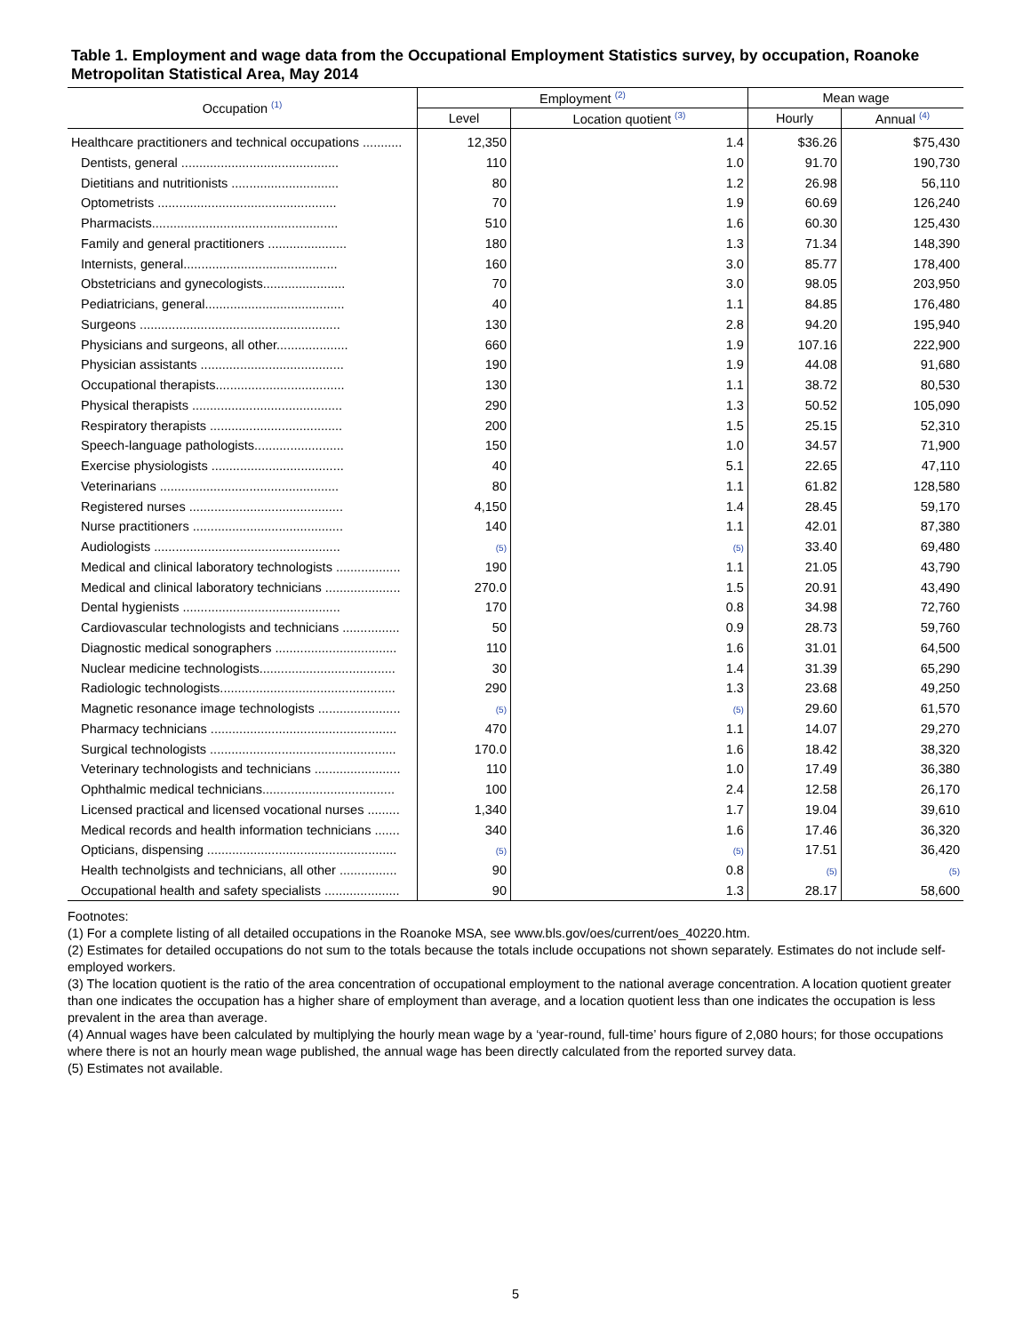Table 1. Employment and wage data from the Occupational Employment Statistics survey, by occupation, Roanoke Metropolitan Statistical Area, May 2014
| Occupation <sup>(1)</sup> | Employment <sup>(2)</sup> | | Mean wage | |
| --- | --- | --- | --- | --- |
| | Level | Location quotient <sup>(3)</sup> | Hourly | Annual <sup>(4)</sup> |
| Healthcare practitioners and technical occupations ........... | 12,350 | 1.4 | $36.26 | $75,430 |
| Dentists, general ............................................ | 110 | 1.0 | 91.70 | 190,730 |
| Dietitians and nutritionists .............................. | 80 | 1.2 | 26.98 | 56,110 |
| Optometrists .................................................. | 70 | 1.9 | 60.69 | 126,240 |
| Pharmacists.................................................... | 510 | 1.6 | 60.30 | 125,430 |
| Family and general practitioners ...................... | 180 | 1.3 | 71.34 | 148,390 |
| Internists, general........................................... | 160 | 3.0 | 85.77 | 178,400 |
| Obstetricians and gynecologists....................... | 70 | 3.0 | 98.05 | 203,950 |
| Pediatricians, general....................................... | 40 | 1.1 | 84.85 | 176,480 |
| Surgeons ........................................................ | 130 | 2.8 | 94.20 | 195,940 |
| Physicians and surgeons, all other.................... | 660 | 1.9 | 107.16 | 222,900 |
| Physician assistants ........................................ | 190 | 1.9 | 44.08 | 91,680 |
| Occupational therapists.................................... | 130 | 1.1 | 38.72 | 80,530 |
| Physical therapists .......................................... | 290 | 1.3 | 50.52 | 105,090 |
| Respiratory therapists ..................................... | 200 | 1.5 | 25.15 | 52,310 |
| Speech-language pathologists......................... | 150 | 1.0 | 34.57 | 71,900 |
| Exercise physiologists ..................................... | 40 | 5.1 | 22.65 | 47,110 |
| Veterinarians .................................................. | 80 | 1.1 | 61.82 | 128,580 |
| Registered nurses ........................................... | 4,150 | 1.4 | 28.45 | 59,170 |
| Nurse practitioners .......................................... | 140 | 1.1 | 42.01 | 87,380 |
| Audiologists .................................................... | (5) | (5) | 33.40 | 69,480 |
| Medical and clinical laboratory technologists .................. | 190 | 1.1 | 21.05 | 43,790 |
| Medical and clinical laboratory technicians ..................... | 270.0 | 1.5 | 20.91 | 43,490 |
| Dental hygienists ............................................ | 170 | 0.8 | 34.98 | 72,760 |
| Cardiovascular technologists and technicians ................ | 50 | 0.9 | 28.73 | 59,760 |
| Diagnostic medical sonographers .................................. | 110 | 1.6 | 31.01 | 64,500 |
| Nuclear medicine technologists...................................... | 30 | 1.4 | 31.39 | 65,290 |
| Radiologic technologists................................................. | 290 | 1.3 | 23.68 | 49,250 |
| Magnetic resonance image technologists ....................... | (5) | (5) | 29.60 | 61,570 |
| Pharmacy technicians .................................................... | 470 | 1.1 | 14.07 | 29,270 |
| Surgical technologists .................................................... | 170.0 | 1.6 | 18.42 | 38,320 |
| Veterinary technologists and technicians ........................ | 110 | 1.0 | 17.49 | 36,380 |
| Ophthalmic medical technicians..................................... | 100 | 2.4 | 12.58 | 26,170 |
| Licensed practical and licensed vocational nurses ......... | 1,340 | 1.7 | 19.04 | 39,610 |
| Medical records and health information technicians ....... | 340 | 1.6 | 17.46 | 36,320 |
| Opticians, dispensing ..................................................... | (5) | (5) | 17.51 | 36,420 |
| Health technolgists and technicians, all other ................ | 90 | 0.8 | (5) | (5) |
| Occupational health and safety specialists ..................... | 90 | 1.3 | 28.17 | 58,600 |
Footnotes:
(1) For a complete listing of all detailed occupations in the Roanoke MSA, see www.bls.gov/oes/current/oes_40220.htm.
(2) Estimates for detailed occupations do not sum to the totals because the totals include occupations not shown separately. Estimates do not include self-employed workers.
(3) The location quotient is the ratio of the area concentration of occupational employment to the national average concentration. A location quotient greater than one indicates the occupation has a higher share of employment than average, and a location quotient less than one indicates the occupation is less prevalent in the area than average.
(4) Annual wages have been calculated by multiplying the hourly mean wage by a ‘year-round, full-time’ hours figure of 2,080 hours; for those occupations where there is not an hourly mean wage published, the annual wage has been directly calculated from the reported survey data.
(5) Estimates not available.
5